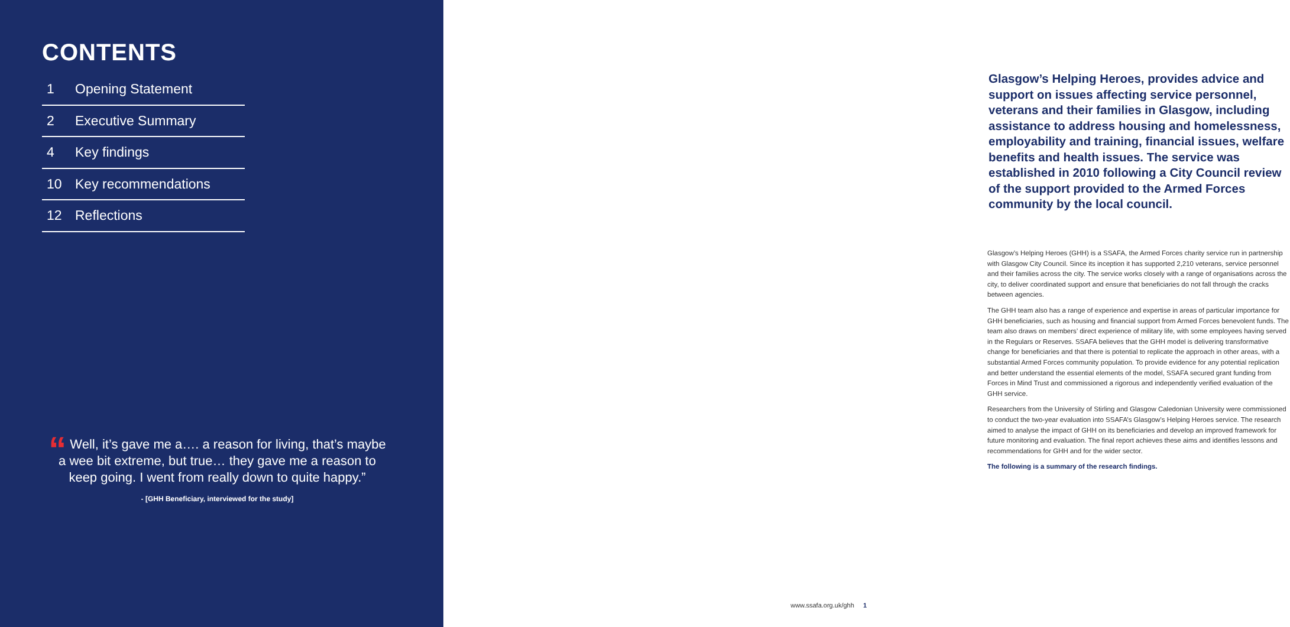CONTENTS
1 Opening Statement
2 Executive Summary
4 Key findings
10 Key recommendations
12 Reflections
“ Well, it’s gave me a…. a reason for living, that’s maybe a wee bit extreme, but true… they gave me a reason to keep going. I went from really down to quite happy.”
- [GHH Beneficiary, interviewed for the study]
Glasgow’s Helping Heroes, provides advice and support on issues affecting service personnel, veterans and their families in Glasgow, including assistance to address housing and homelessness, employability and training, financial issues, welfare benefits and health issues. The service was established in 2010 following a City Council review of the support provided to the Armed Forces community by the local council.
Glasgow’s Helping Heroes (GHH) is a SSAFA, the Armed Forces charity service run in partnership with Glasgow City Council. Since its inception it has supported 2,210 veterans, service personnel and their families across the city. The service works closely with a range of organisations across the city, to deliver coordinated support and ensure that beneficiaries do not fall through the cracks between agencies.
The GHH team also has a range of experience and expertise in areas of particular importance for GHH beneficiaries, such as housing and financial support from Armed Forces benevolent funds. The team also draws on members’ direct experience of military life, with some employees having served in the Regulars or Reserves. SSAFA believes that the GHH model is delivering transformative change for beneficiaries and that there is potential to replicate the approach in other areas, with a substantial Armed Forces community population. To provide evidence for any potential replication and better understand the essential elements of the model, SSAFA secured grant funding from Forces in Mind Trust and commissioned a rigorous and independently verified evaluation of the GHH service.
Researchers from the University of Stirling and Glasgow Caledonian University were commissioned to conduct the two-year evaluation into SSAFA’s Glasgow’s Helping Heroes service. The research aimed to analyse the impact of GHH on its beneficiaries and develop an improved framework for future monitoring and evaluation. The final report achieves these aims and identifies lessons and recommendations for GHH and for the wider sector.
The following is a summary of the research findings.
www.ssafa.org.uk/ghh 1